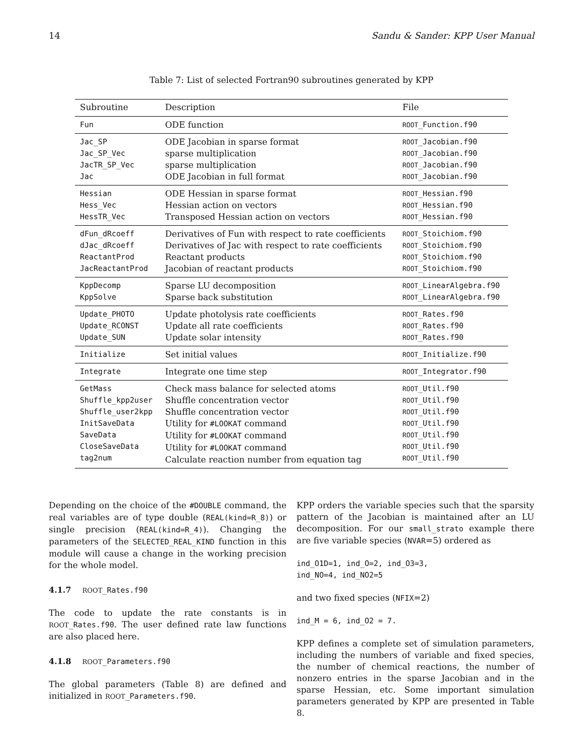14 Sandu & Sander: KPP User Manual
Table 7: List of selected Fortran90 subroutines generated by KPP
| Subroutine | Description | File |
| --- | --- | --- |
| Fun | ODE function | ROOT _Function.f90 |
| Jac_SP Jac_SP_Vec JacTR_SP_Vec Jac | ODE Jacobian in sparse format sparse multiplication sparse multiplication ODE Jacobian in full format | ROOT _Jacobian.f90 ROOT _Jacobian.f90 ROOT _Jacobian.f90 ROOT _Jacobian.f90 |
| Hessian Hess_Vec HessTR_Vec | ODE Hessian in sparse format Hessian action on vectors Transposed Hessian action on vectors | ROOT _Hessian.f90 ROOT _Hessian.f90 ROOT _Hessian.f90 |
| dFun_dRcoeff dJac_dRcoeff ReactantProd JacReactantProd | Derivatives of Fun with respect to rate coefficients Derivatives of Jac with respect to rate coefficients Reactant products Jacobian of reactant products | ROOT _Stoichiom.f90 ROOT _Stoichiom.f90 ROOT _Stoichiom.f90 ROOT _Stoichiom.f90 |
| KppDecomp KppSolve | Sparse LU decomposition Sparse back substitution | ROOT _LinearAlgebra.f90 ROOT _LinearAlgebra.f90 |
| Update_PHOTO Update_RCONST Update_SUN | Update photolysis rate coefficients Update all rate coefficients Update solar intensity | ROOT _Rates.f90 ROOT _Rates.f90 ROOT _Rates.f90 |
| Initialize | Set initial values | ROOT _Initialize.f90 |
| Integrate | Integrate one time step | ROOT _Integrator.f90 |
| GetMass Shuffle_kpp2user Shuffle_user2kpp InitSaveData SaveData CloseSaveData tag2num | Check mass balance for selected atoms Shuffle concentration vector Shuffle concentration vector Utility for #LOOKAT command Utility for #LOOKAT command Utility for #LOOKAT command Calculate reaction number from equation tag | ROOT _Util.f90 ROOT _Util.f90 ROOT _Util.f90 ROOT _Util.f90 ROOT _Util.f90 ROOT _Util.f90 ROOT _Util.f90 |
Depending on the choice of the #DOUBLE command, the real variables are of type double (REAL(kind=R_8)) or single precision (REAL(kind=R_4)). Changing the parameters of the SELECTED_REAL_KIND function in this module will cause a change in the working precision for the whole model.
4.1.7 ROOT_Rates.f90
The code to update the rate constants is in ROOT_Rates.f90. The user defined rate law functions are also placed here.
4.1.8 ROOT_Parameters.f90
The global parameters (Table 8) are defined and initialized in ROOT_Parameters.f90.
KPP orders the variable species such that the sparsity pattern of the Jacobian is maintained after an LU decomposition. For our small_strato example there are five variable species (NVAR=5) ordered as
ind_O1D=1, ind_O=2, ind_O3=3,
ind_NO=4, ind_NO2=5
and two fixed species (NFIX=2)
ind_M = 6, ind_O2 = 7.
KPP defines a complete set of simulation parameters, including the numbers of variable and fixed species, the number of chemical reactions, the number of nonzero entries in the sparse Jacobian and in the sparse Hessian, etc. Some important simulation parameters generated by KPP are presented in Table 8.